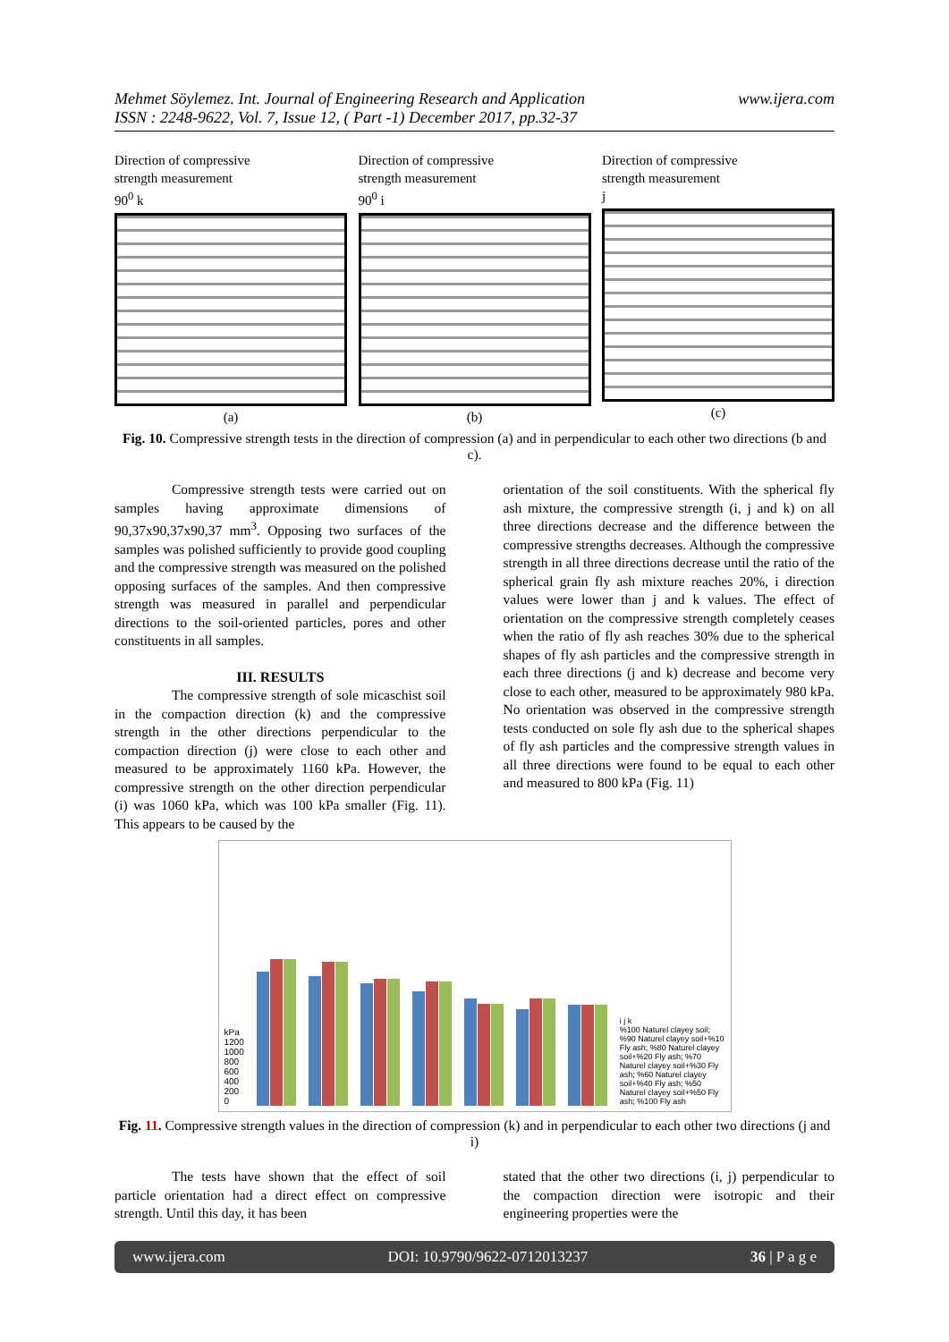Mehmet Söylemez. Int. Journal of Engineering Research and Application
ISSN : 2248-9622, Vol. 7, Issue 12, ( Part -1) December 2017, pp.32-37
www.ijera.com
Direction of compressive
strength measurement
90<sup>0</sup> k
(a)
Direction of compressive
strength measurement
90<sup>0</sup> i
(b)
Direction of compressive
strength measurement
j
(c)
Fig. 10. Compressive strength tests in the direction of compression (a) and in perpendicular to each other two directions (b and c).
Compressive strength tests were carried out on samples having approximate dimensions of 90,37x90,37x90,37 mm<sup>3</sup>. Opposing two surfaces of the samples was polished sufficiently to provide good coupling and the compressive strength was measured on the polished opposing surfaces of the samples. And then compressive strength was measured in parallel and perpendicular directions to the soil-oriented particles, pores and other constituents in all samples.
III. RESULTS
The compressive strength of sole micaschist soil in the compaction direction (k) and the compressive strength in the other directions perpendicular to the compaction direction (j) were close to each other and measured to be approximately 1160 kPa. However, the compressive strength on the other direction perpendicular (i) was 1060 kPa, which was 100 kPa smaller (Fig. 11). This appears to be caused by the
orientation of the soil constituents. With the spherical fly ash mixture, the compressive strength (i, j and k) on all three directions decrease and the difference between the compressive strengths decreases. Although the compressive strength in all three directions decrease until the ratio of the spherical grain fly ash mixture reaches 20%, i direction values were lower than j and k values. The effect of orientation on the compressive strength completely ceases when the ratio of fly ash reaches 30% due to the spherical shapes of fly ash particles and the compressive strength in each three directions (j and k) decrease and become very close to each other, measured to be approximately 980 kPa. No orientation was observed in the compressive strength tests conducted on sole fly ash due to the spherical shapes of fly ash particles and the compressive strength values in all three directions were found to be equal to each other and measured to 800 kPa (Fig. 11)
kPa
1200 1000 800 600 400 200 0
i j k
%100 Naturel clayey soil; %90 Naturel clayey soil+%10 Fly ash; %80 Naturel clayey soil+%20 Fly ash; %70 Naturel clayey soil+%30 Fly ash; %60 Naturel clayey soil+%40 Fly ash; %50 Naturel clayey soil+%50 Fly ash; %100 Fly ash
Fig. 11. Compressive strength values in the direction of compression (k) and in perpendicular to each other two directions (j and i)
The tests have shown that the effect of soil particle orientation had a direct effect on compressive strength. Until this day, it has been
stated that the other two directions (i, j) perpendicular to the compaction direction were isotropic and their engineering properties were the
www.ijera.com DOI: 10.9790/9622-0712013237 36 | P a g e